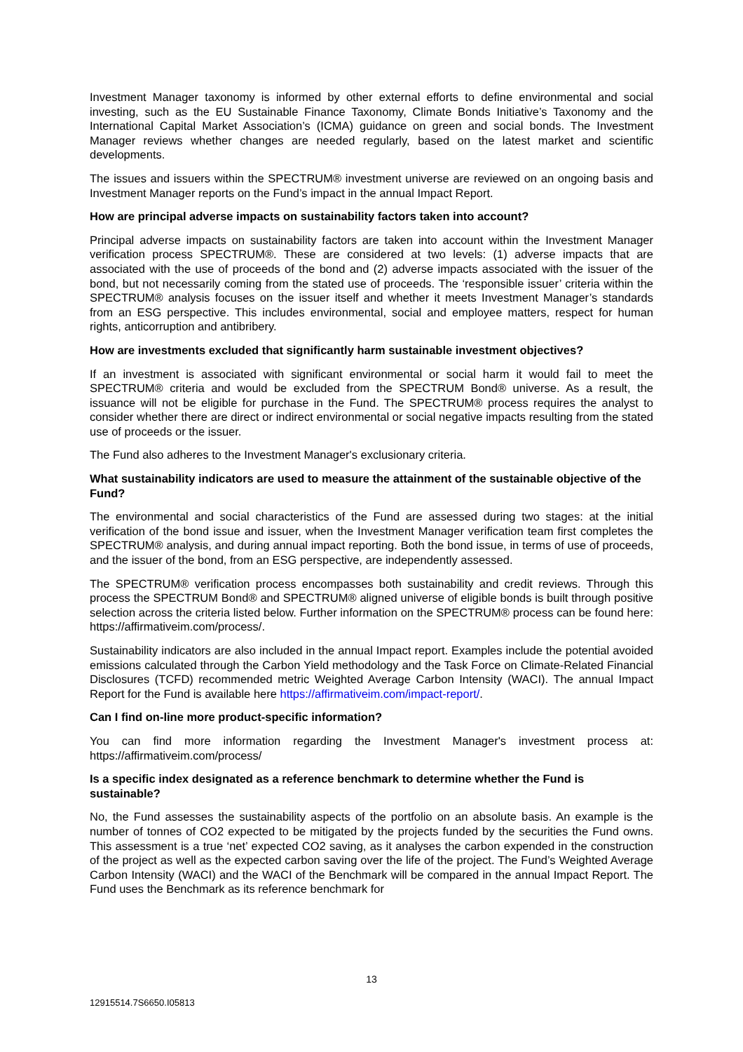Investment Manager taxonomy is informed by other external efforts to define environmental and social investing, such as the EU Sustainable Finance Taxonomy, Climate Bonds Initiative’s Taxonomy and the International Capital Market Association’s (ICMA) guidance on green and social bonds. The Investment Manager reviews whether changes are needed regularly, based on the latest market and scientific developments.
The issues and issuers within the SPECTRUM® investment universe are reviewed on an ongoing basis and Investment Manager reports on the Fund’s impact in the annual Impact Report.
How are principal adverse impacts on sustainability factors taken into account?
Principal adverse impacts on sustainability factors are taken into account within the Investment Manager verification process SPECTRUM®. These are considered at two levels: (1) adverse impacts that are associated with the use of proceeds of the bond and (2) adverse impacts associated with the issuer of the bond, but not necessarily coming from the stated use of proceeds. The ‘responsible issuer’ criteria within the SPECTRUM® analysis focuses on the issuer itself and whether it meets Investment Manager’s standards from an ESG perspective. This includes environmental, social and employee matters, respect for human rights, anticorruption and antibribery.
How are investments excluded that significantly harm sustainable investment objectives?
If an investment is associated with significant environmental or social harm it would fail to meet the SPECTRUM® criteria and would be excluded from the SPECTRUM Bond® universe. As a result, the issuance will not be eligible for purchase in the Fund. The SPECTRUM® process requires the analyst to consider whether there are direct or indirect environmental or social negative impacts resulting from the stated use of proceeds or the issuer.
The Fund also adheres to the Investment Manager's exclusionary criteria.
What sustainability indicators are used to measure the attainment of the sustainable objective of the Fund?
The environmental and social characteristics of the Fund are assessed during two stages: at the initial verification of the bond issue and issuer, when the Investment Manager verification team first completes the SPECTRUM® analysis, and during annual impact reporting. Both the bond issue, in terms of use of proceeds, and the issuer of the bond, from an ESG perspective, are independently assessed.
The SPECTRUM® verification process encompasses both sustainability and credit reviews. Through this process the SPECTRUM Bond® and SPECTRUM® aligned universe of eligible bonds is built through positive selection across the criteria listed below. Further information on the SPECTRUM® process can be found here: https://affirmativeim.com/process/.
Sustainability indicators are also included in the annual Impact report. Examples include the potential avoided emissions calculated through the Carbon Yield methodology and the Task Force on Climate-Related Financial Disclosures (TCFD) recommended metric Weighted Average Carbon Intensity (WACI). The annual Impact Report for the Fund is available here https://affirmativeim.com/impact-report/.
Can I find on-line more product-specific information?
You can find more information regarding the Investment Manager's investment process at: https://affirmativeim.com/process/
Is a specific index designated as a reference benchmark to determine whether the Fund is sustainable?
No, the Fund assesses the sustainability aspects of the portfolio on an absolute basis. An example is the number of tonnes of CO2 expected to be mitigated by the projects funded by the securities the Fund owns. This assessment is a true ‘net’ expected CO2 saving, as it analyses the carbon expended in the construction of the project as well as the expected carbon saving over the life of the project. The Fund’s Weighted Average Carbon Intensity (WACI) and the WACI of the Benchmark will be compared in the annual Impact Report. The Fund uses the Benchmark as its reference benchmark for
13
12915514.7S6650.I05813